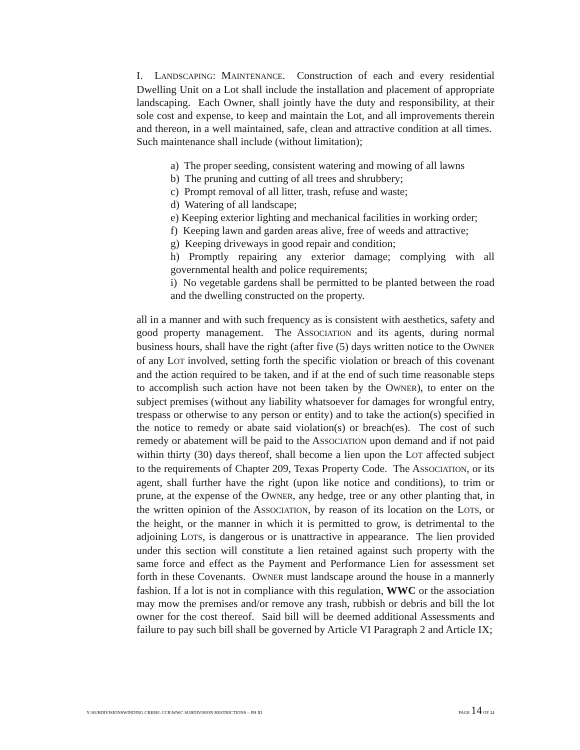I. LANDSCAPING: MAINTENANCE. Construction of each and every residential Dwelling Unit on a Lot shall include the installation and placement of appropriate landscaping. Each Owner, shall jointly have the duty and responsibility, at their sole cost and expense, to keep and maintain the Lot, and all improvements therein and thereon, in a well maintained, safe, clean and attractive condition at all times. Such maintenance shall include (without limitation);
a) The proper seeding, consistent watering and mowing of all lawns
b) The pruning and cutting of all trees and shrubbery;
c) Prompt removal of all litter, trash, refuse and waste;
d) Watering of all landscape;
e) Keeping exterior lighting and mechanical facilities in working order;
f) Keeping lawn and garden areas alive, free of weeds and attractive;
g) Keeping driveways in good repair and condition;
h) Promptly repairing any exterior damage; complying with all governmental health and police requirements;
i) No vegetable gardens shall be permitted to be planted between the road and the dwelling constructed on the property.
all in a manner and with such frequency as is consistent with aesthetics, safety and good property management. The ASSOCIATION and its agents, during normal business hours, shall have the right (after five (5) days written notice to the OWNER of any LOT involved, setting forth the specific violation or breach of this covenant and the action required to be taken, and if at the end of such time reasonable steps to accomplish such action have not been taken by the OWNER), to enter on the subject premises (without any liability whatsoever for damages for wrongful entry, trespass or otherwise to any person or entity) and to take the action(s) specified in the notice to remedy or abate said violation(s) or breach(es). The cost of such remedy or abatement will be paid to the ASSOCIATION upon demand and if not paid within thirty (30) days thereof, shall become a lien upon the LOT affected subject to the requirements of Chapter 209, Texas Property Code. The ASSOCIATION, or its agent, shall further have the right (upon like notice and conditions), to trim or prune, at the expense of the OWNER, any hedge, tree or any other planting that, in the written opinion of the ASSOCIATION, by reason of its location on the LOTS, or the height, or the manner in which it is permitted to grow, is detrimental to the adjoining LOTS, is dangerous or is unattractive in appearance. The lien provided under this section will constitute a lien retained against such property with the same force and effect as the Payment and Performance Lien for assessment set forth in these Covenants. OWNER must landscape around the house in a mannerly fashion. If a lot is not in compliance with this regulation, WWC or the association may mow the premises and/or remove any trash, rubbish or debris and bill the lot owner for the cost thereof. Said bill will be deemed additional Assessments and failure to pay such bill shall be governed by Article VI Paragraph 2 and Article IX;
Y:\SUBDIVISIONSWINDING CREEK\ CCR\WWC SUBDIVISION RESTRICTIONS – PH III PAGE 14 OF 24